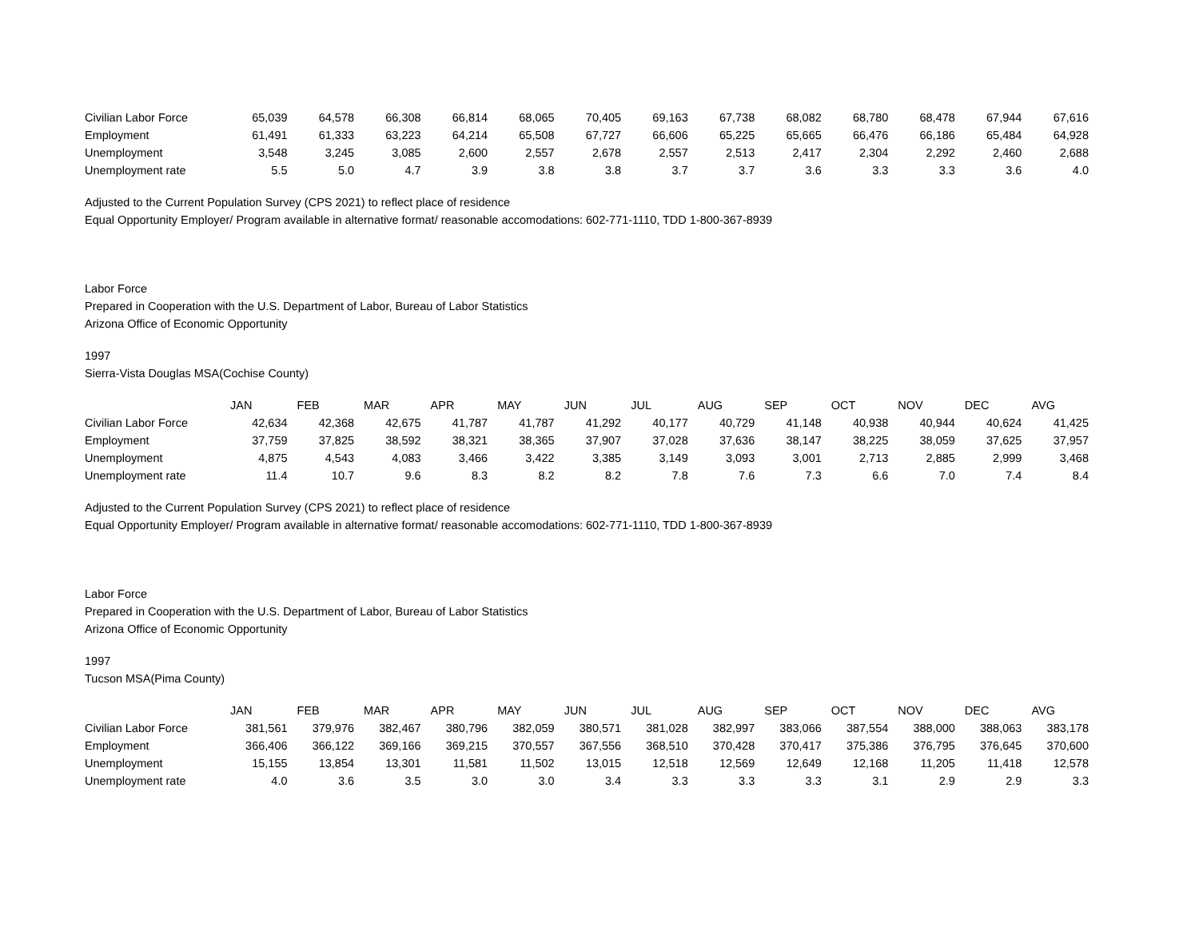| Civilian Labor Force | 65,039 | 64,578 | 66,308 | 66,814 | 68,065 | 70,405 | 69,163 | 67,738 | 68,082 | 68,780 | 68,478 | 67,944 | 67,616 |
| Employment | 61,491 | 61,333 | 63,223 | 64,214 | 65,508 | 67,727 | 66,606 | 65,225 | 65,665 | 66,476 | 66,186 | 65,484 | 64,928 |
| Unemployment | 3,548 | 3,245 | 3,085 | 2,600 | 2,557 | 2,678 | 2,557 | 2,513 | 2,417 | 2,304 | 2,292 | 2,460 | 2,688 |
| Unemployment rate | 5.5 | 5.0 | 4.7 | 3.9 | 3.8 | 3.8 | 3.7 | 3.7 | 3.6 | 3.3 | 3.3 | 3.6 | 4.0 |
Adjusted to the Current Population Survey (CPS 2021) to reflect place of residence
Equal Opportunity Employer/ Program available in alternative format/ reasonable accomodations: 602-771-1110, TDD 1-800-367-8939
Labor Force
Prepared in Cooperation with the U.S. Department of Labor, Bureau of Labor Statistics
Arizona Office of Economic Opportunity
1997
Sierra-Vista Douglas MSA(Cochise County)
| | JAN | FEB | MAR | APR | MAY | JUN | JUL | AUG | SEP | OCT | NOV | DEC | AVG |
| --- | --- | --- | --- | --- | --- | --- | --- | --- | --- | --- | --- | --- | --- |
| Civilian Labor Force | 42,634 | 42,368 | 42,675 | 41,787 | 41,787 | 41,292 | 40,177 | 40,729 | 41,148 | 40,938 | 40,944 | 40,624 | 41,425 |
| Employment | 37,759 | 37,825 | 38,592 | 38,321 | 38,365 | 37,907 | 37,028 | 37,636 | 38,147 | 38,225 | 38,059 | 37,625 | 37,957 |
| Unemployment | 4,875 | 4,543 | 4,083 | 3,466 | 3,422 | 3,385 | 3,149 | 3,093 | 3,001 | 2,713 | 2,885 | 2,999 | 3,468 |
| Unemployment rate | 11.4 | 10.7 | 9.6 | 8.3 | 8.2 | 8.2 | 7.8 | 7.6 | 7.3 | 6.6 | 7.0 | 7.4 | 8.4 |
Adjusted to the Current Population Survey (CPS 2021) to reflect place of residence
Equal Opportunity Employer/ Program available in alternative format/ reasonable accomodations: 602-771-1110, TDD 1-800-367-8939
Labor Force
Prepared in Cooperation with the U.S. Department of Labor, Bureau of Labor Statistics
Arizona Office of Economic Opportunity
1997
Tucson MSA(Pima County)
| | JAN | FEB | MAR | APR | MAY | JUN | JUL | AUG | SEP | OCT | NOV | DEC | AVG |
| --- | --- | --- | --- | --- | --- | --- | --- | --- | --- | --- | --- | --- | --- |
| Civilian Labor Force | 381,561 | 379,976 | 382,467 | 380,796 | 382,059 | 380,571 | 381,028 | 382,997 | 383,066 | 387,554 | 388,000 | 388,063 | 383,178 |
| Employment | 366,406 | 366,122 | 369,166 | 369,215 | 370,557 | 367,556 | 368,510 | 370,428 | 370,417 | 375,386 | 376,795 | 376,645 | 370,600 |
| Unemployment | 15,155 | 13,854 | 13,301 | 11,581 | 11,502 | 13,015 | 12,518 | 12,569 | 12,649 | 12,168 | 11,205 | 11,418 | 12,578 |
| Unemployment rate | 4.0 | 3.6 | 3.5 | 3.0 | 3.0 | 3.4 | 3.3 | 3.3 | 3.3 | 3.1 | 2.9 | 2.9 | 3.3 |